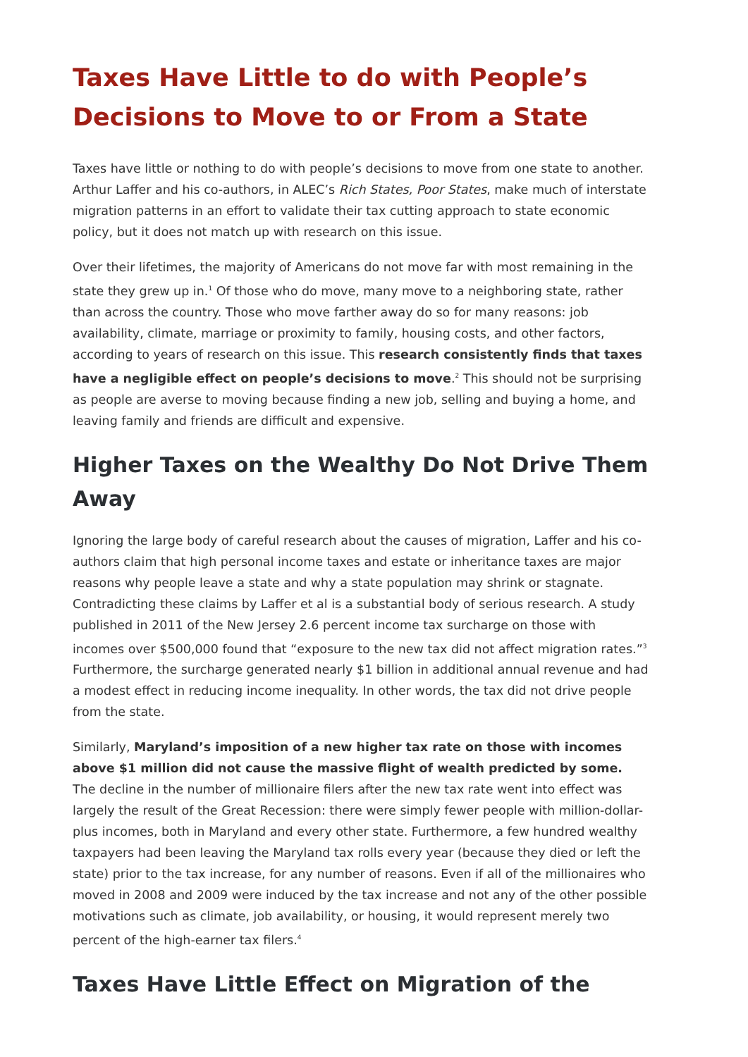Taxes Have Little to do with People’s Decisions to Move to or From a State
Taxes have little or nothing to do with people’s decisions to move from one state to another. Arthur Laffer and his co-authors, in ALEC’s Rich States, Poor States, make much of interstate migration patterns in an effort to validate their tax cutting approach to state economic policy, but it does not match up with research on this issue.
Over their lifetimes, the majority of Americans do not move far with most remaining in the state they grew up in.<sup>1</sup> Of those who do move, many move to a neighboring state, rather than across the country. Those who move farther away do so for many reasons: job availability, climate, marriage or proximity to family, housing costs, and other factors, according to years of research on this issue. This research consistently finds that taxes have a negligible effect on people’s decisions to move.<sup>2</sup> This should not be surprising as people are averse to moving because finding a new job, selling and buying a home, and leaving family and friends are difficult and expensive.
Higher Taxes on the Wealthy Do Not Drive Them Away
Ignoring the large body of careful research about the causes of migration, Laffer and his co-authors claim that high personal income taxes and estate or inheritance taxes are major reasons why people leave a state and why a state population may shrink or stagnate. Contradicting these claims by Laffer et al is a substantial body of serious research. A study published in 2011 of the New Jersey 2.6 percent income tax surcharge on those with incomes over $500,000 found that “exposure to the new tax did not affect migration rates.”<sup>3</sup> Furthermore, the surcharge generated nearly $1 billion in additional annual revenue and had a modest effect in reducing income inequality. In other words, the tax did not drive people from the state.
Similarly, Maryland’s imposition of a new higher tax rate on those with incomes above $1 million did not cause the massive flight of wealth predicted by some. The decline in the number of millionaire filers after the new tax rate went into effect was largely the result of the Great Recession: there were simply fewer people with million-dollar-plus incomes, both in Maryland and every other state. Furthermore, a few hundred wealthy taxpayers had been leaving the Maryland tax rolls every year (because they died or left the state) prior to the tax increase, for any number of reasons. Even if all of the millionaires who moved in 2008 and 2009 were induced by the tax increase and not any of the other possible motivations such as climate, job availability, or housing, it would represent merely two percent of the high-earner tax filers.<sup>4</sup>
Taxes Have Little Effect on Migration of the